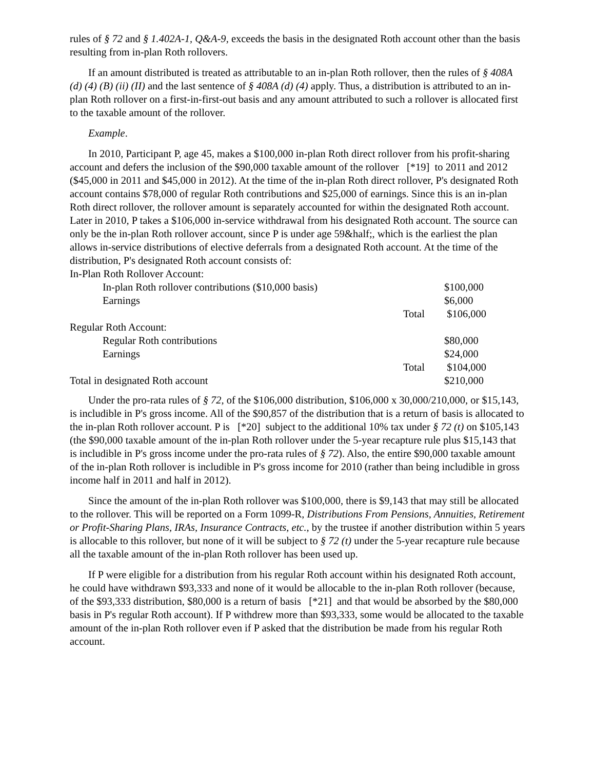rules of § 72 and § 1.402A-1, Q&A-9, exceeds the basis in the designated Roth account other than the basis resulting from in-plan Roth rollovers.
If an amount distributed is treated as attributable to an in-plan Roth rollover, then the rules of § 408A (d) (4) (B) (ii) (II) and the last sentence of § 408A (d) (4) apply. Thus, a distribution is attributed to an in-plan Roth rollover on a first-in-first-out basis and any amount attributed to such a rollover is allocated first to the taxable amount of the rollover.
Example.
In 2010, Participant P, age 45, makes a $100,000 in-plan Roth direct rollover from his profit-sharing account and defers the inclusion of the $90,000 taxable amount of the rollover [*19] to 2011 and 2012 ($45,000 in 2011 and $45,000 in 2012). At the time of the in-plan Roth direct rollover, P's designated Roth account contains $78,000 of regular Roth contributions and $25,000 of earnings. Since this is an in-plan Roth direct rollover, the rollover amount is separately accounted for within the designated Roth account. Later in 2010, P takes a $106,000 in-service withdrawal from his designated Roth account. The source can only be the in-plan Roth rollover account, since P is under age 59&half;, which is the earliest the plan allows in-service distributions of elective deferrals from a designated Roth account. At the time of the distribution, P's designated Roth account consists of:
| In-Plan Roth Rollover Account: | | |
| In-plan Roth rollover contributions ($10,000 basis) | | $100,000 |
| Earnings | | $6,000 |
| | Total | $106,000 |
| Regular Roth Account: | | |
| Regular Roth contributions | | $80,000 |
| Earnings | | $24,000 |
| | Total | $104,000 |
| Total in designated Roth account | | $210,000 |
Under the pro-rata rules of § 72, of the $106,000 distribution, $106,000 x 30,000/210,000, or $15,143, is includible in P's gross income. All of the $90,857 of the distribution that is a return of basis is allocated to the in-plan Roth rollover account. P is [*20] subject to the additional 10% tax under § 72 (t) on $105,143 (the $90,000 taxable amount of the in-plan Roth rollover under the 5-year recapture rule plus $15,143 that is includible in P's gross income under the pro-rata rules of § 72). Also, the entire $90,000 taxable amount of the in-plan Roth rollover is includible in P's gross income for 2010 (rather than being includible in gross income half in 2011 and half in 2012).
Since the amount of the in-plan Roth rollover was $100,000, there is $9,143 that may still be allocated to the rollover. This will be reported on a Form 1099-R, Distributions From Pensions, Annuities, Retirement or Profit-Sharing Plans, IRAs, Insurance Contracts, etc., by the trustee if another distribution within 5 years is allocable to this rollover, but none of it will be subject to § 72 (t) under the 5-year recapture rule because all the taxable amount of the in-plan Roth rollover has been used up.
If P were eligible for a distribution from his regular Roth account within his designated Roth account, he could have withdrawn $93,333 and none of it would be allocable to the in-plan Roth rollover (because, of the $93,333 distribution, $80,000 is a return of basis [*21] and that would be absorbed by the $80,000 basis in P's regular Roth account). If P withdrew more than $93,333, some would be allocated to the taxable amount of the in-plan Roth rollover even if P asked that the distribution be made from his regular Roth account.